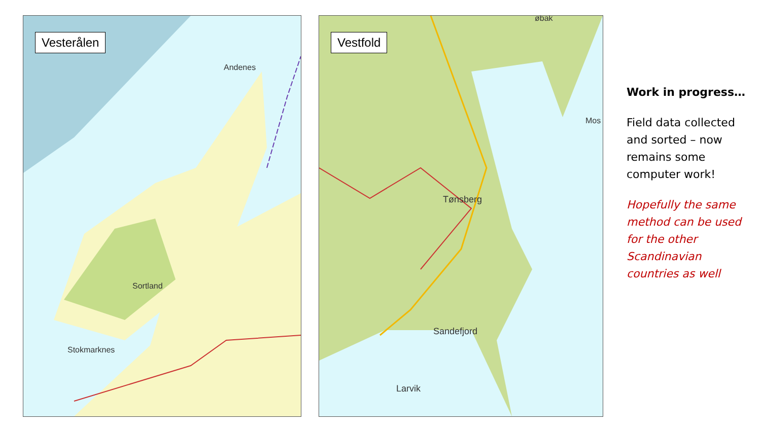Vesterålen
Andenes
Sortland
Stokmarknes
Vestfold
øbak
Mos
Tønsberg
Sandefjord
Larvik
Work in progress…
Field data collected and sorted – now remains some computer work!
Hopefully the same method can be used for the other Scandinavian countries as well